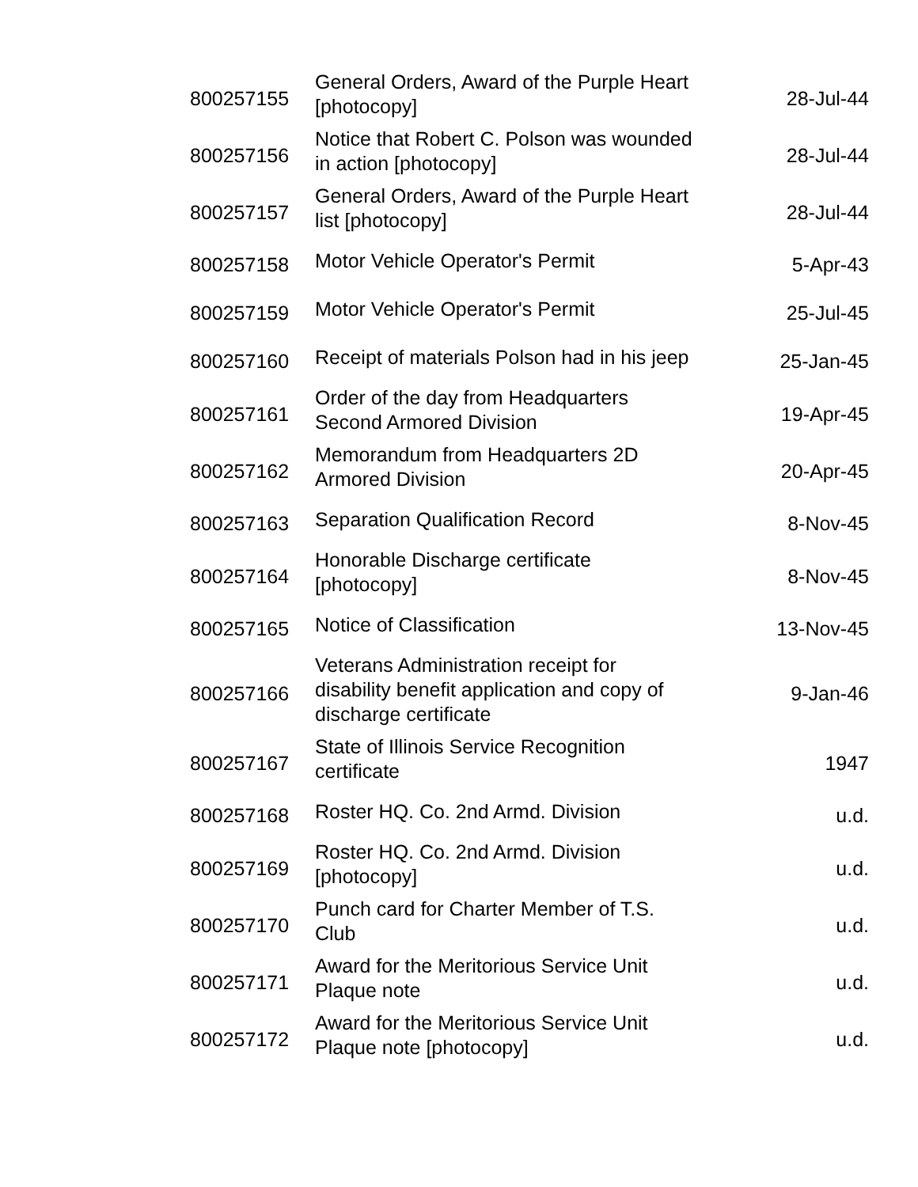| 800257155 | General Orders, Award of the Purple Heart [photocopy] | 28-Jul-44 |
| 800257156 | Notice that Robert C. Polson was wounded in action [photocopy] | 28-Jul-44 |
| 800257157 | General Orders, Award of the Purple Heart list [photocopy] | 28-Jul-44 |
| 800257158 | Motor Vehicle Operator's Permit | 5-Apr-43 |
| 800257159 | Motor Vehicle Operator's Permit | 25-Jul-45 |
| 800257160 | Receipt of materials Polson had in his jeep | 25-Jan-45 |
| 800257161 | Order of the day from Headquarters Second Armored Division | 19-Apr-45 |
| 800257162 | Memorandum from Headquarters 2D Armored Division | 20-Apr-45 |
| 800257163 | Separation Qualification Record | 8-Nov-45 |
| 800257164 | Honorable Discharge certificate [photocopy] | 8-Nov-45 |
| 800257165 | Notice of Classification | 13-Nov-45 |
| 800257166 | Veterans Administration receipt for disability benefit application and copy of discharge certificate | 9-Jan-46 |
| 800257167 | State of Illinois Service Recognition certificate | 1947 |
| 800257168 | Roster HQ. Co. 2nd Armd. Division | u.d. |
| 800257169 | Roster HQ. Co. 2nd Armd. Division [photocopy] | u.d. |
| 800257170 | Punch card for Charter Member of T.S. Club | u.d. |
| 800257171 | Award for the Meritorious Service Unit Plaque note | u.d. |
| 800257172 | Award for the Meritorious Service Unit Plaque note [photocopy] | u.d. |